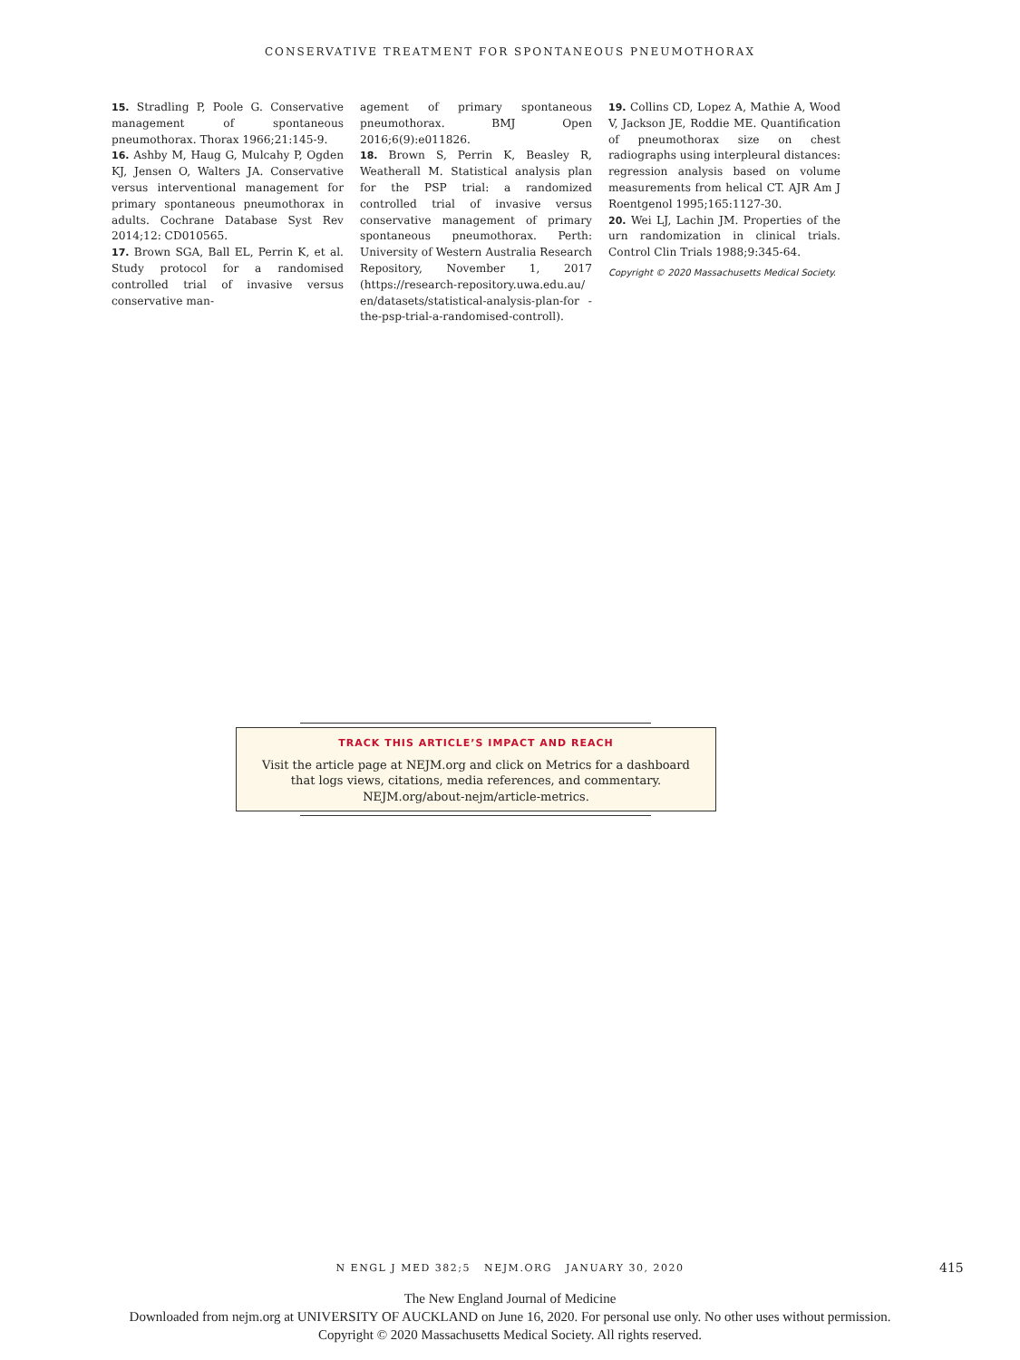CONSERVATIVE TREATMENT FOR SPONTANEOUS PNEUMOTHORAX
15. Stradling P, Poole G. Conservative management of spontaneous pneumothorax. Thorax 1966;21:145-9.
16. Ashby M, Haug G, Mulcahy P, Ogden KJ, Jensen O, Walters JA. Conservative versus interventional management for primary spontaneous pneumothorax in adults. Cochrane Database Syst Rev 2014;12: CD010565.
17. Brown SGA, Ball EL, Perrin K, et al. Study protocol for a randomised controlled trial of invasive versus conservative man-
agement of primary spontaneous pneumothorax. BMJ Open 2016;6(9):e011826.
18. Brown S, Perrin K, Beasley R, Weatherall M. Statistical analysis plan for the PSP trial: a randomized controlled trial of invasive versus conservative management of primary spontaneous pneumothorax. Perth: University of Western Australia Research Repository, November 1, 2017 (https://research-repository.uwa.edu.au/ en/datasets/statistical-analysis-plan-for -the-psp-trial-a-randomised-controll).
19. Collins CD, Lopez A, Mathie A, Wood V, Jackson JE, Roddie ME. Quantification of pneumothorax size on chest radiographs using interpleural distances: regression analysis based on volume measurements from helical CT. AJR Am J Roentgenol 1995;165:1127-30.
20. Wei LJ, Lachin JM. Properties of the urn randomization in clinical trials. Control Clin Trials 1988;9:345-64.
Copyright © 2020 Massachusetts Medical Society.
TRACK THIS ARTICLE’S IMPACT AND REACH
Visit the article page at NEJM.org and click on Metrics for a dashboard
that logs views, citations, media references, and commentary.
NEJM.org/about-nejm/article-metrics.
N ENGL J MED 382;5 NEJM.ORG JANUARY 30, 2020 415
The New England Journal of Medicine
Downloaded from nejm.org at UNIVERSITY OF AUCKLAND on June 16, 2020. For personal use only. No other uses without permission.
Copyright © 2020 Massachusetts Medical Society. All rights reserved.